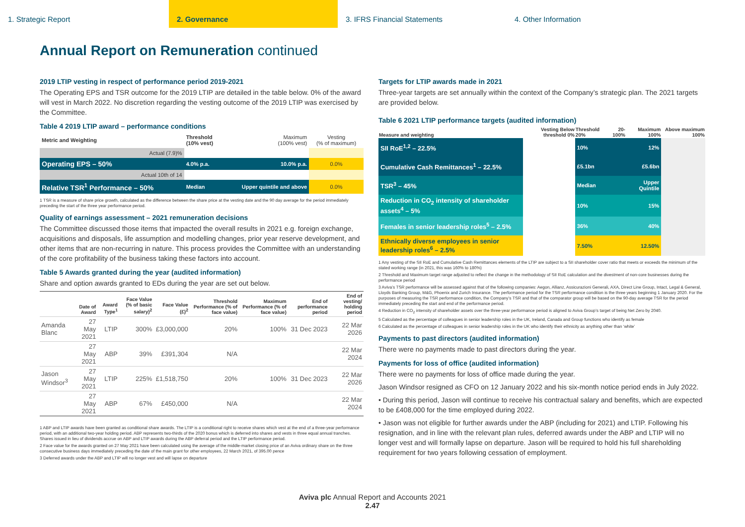1. Strategic Report 2. Governance 3. IFRS Financial Statements 4. Other Information
Annual Report on Remuneration continued
2019 LTIP vesting in respect of performance period 2019-2021
The Operating EPS and TSR outcome for the 2019 LTIP are detailed in the table below. 0% of the award will vest in March 2022. No discretion regarding the vesting outcome of the 2019 LTIP was exercised by the Committee.
Table 4 2019 LTIP award – performance conditions
| Metric and Weighting | Threshold (10% vest) | Maximum (100% vest) | Vesting (% of maximum) |
| --- | --- | --- | --- |
| Actual (7.9)% | | | |
| Operating EPS – 50% | 4.0% p.a. | 10.0% p.a. | 0.0% |
| Actual 10th of 14 | | | |
| Relative TSR<sup>1</sup> Performance – 50% | Median | Upper quintile and above | 0.0% |
1 TSR is a measure of share price growth, calculated as the difference between the share price at the vesting date and the 90 day average for the period immediately preceding the start of the three year performance period.
Quality of earnings assessment – 2021 remuneration decisions
The Committee discussed those items that impacted the overall results in 2021 e.g. foreign exchange, acquisitions and disposals, life assumption and modelling changes, prior year reserve development, and other items that are non-recurring in nature. This process provides the Committee with an understanding of the core profitability of the business taking these factors into account.
Table 5 Awards granted during the year (audited information)
Share and option awards granted to EDs during the year are set out below.
| | Date of Award | Award Type<sup>1</sup> | Face Value (% of basic salary)<sup>2</sup> | Face Value (£)<sup>2</sup> | Threshold Performance (% of face value) | Maximum Performance (% of face value) | End of performance period | End of vesting/ holding period |
| --- | --- | --- | --- | --- | --- | --- | --- | --- |
| Amanda Blanc | 27 May 2021 | LTIP | 300% | £3,000,000 | 20% | 100% | 31 Dec 2023 | 22 Mar 2026 |
| | 27 May 2021 | ABP | 39% | £391,304 | N/A | | | 22 Mar 2024 |
| Jason Windsor<sup>3</sup> | 27 May 2021 | LTIP | 225% | £1,518,750 | 20% | 100% | 31 Dec 2023 | 22 Mar 2026 |
| | 27 May 2021 | ABP | 67% | £450,000 | N/A | | | 22 Mar 2024 |
1 ABP and LTIP awards have been granted as conditional share awards. The LTIP is a conditional right to receive shares which vest at the end of a three-year performance period, with an additional two-year holding period. ABP represents two-thirds of the 2020 bonus which is deferred into shares and vests in three equal annual tranches. Shares issued in lieu of dividends accrue on ABP and LTIP awards during the ABP deferral period and the LTIP performance period.
2 Face value for the awards granted on 27 May 2021 have been calculated using the average of the middle-market closing price of an Aviva ordinary share on the three consecutive business days immediately preceding the date of the main grant for other employees, 22 March 2021, of 395.00 pence
3 Deferred awards under the ABP and LTIP will no longer vest and will lapse on departure
Targets for LTIP awards made in 2021
Three-year targets are set annually within the context of the Company’s strategic plan. The 2021 targets are provided below.
Table 6 2021 LTIP performance targets (audited information)
| Measure and weighting | Vesting Below threshold 0% | Threshold 20% | 20-100% | Maximum 100% | Above maximum 100% |
| --- | --- | --- | --- | --- | --- |
| SII RoE<sup>1,2</sup> – 22.5% | | 10% | | 12% | |
| Cumulative Cash Remittances<sup>1</sup> – 22.5% | | £5.1bn | | £5.6bn | |
| TSR<sup>3</sup> – 45% | | Median | | Upper Quintile | |
| Reduction in CO<sub>2</sub> intensity of shareholder assets<sup>4</sup> – 5% | | 10% | | 15% | |
| Females in senior leadership roles<sup>5</sup> – 2.5% | | 36% | | 40% | |
| Ethnically diverse employees in senior leadership roles<sup>6</sup> – 2.5% | | 7.50% | | 12.50% | |
1 Any vesting of the SII RoE and Cumulative Cash Remittances elements of the LTIP are subject to a SII shareholder cover ratio that meets or exceeds the minimum of the stated working range (in 2021, this was 160% to 180%)
2 Threshold and Maximum target range adjusted to reflect the change in the methodology of SII RoE calculation and the divestment of non-core businesses during the performance period
3 Aviva’s TSR performance will be assessed against that of the following companies: Aegon, Allianz, Assicurazioni Generali, AXA, Direct Line Group, Intact, Legal & General, Lloyds Banking Group, M&G, Phoenix and Zurich Insurance. The performance period for the TSR performance condition is the three years beginning 1 January 2020. For the purposes of measuring the TSR performance condition, the Company’s TSR and that of the comparator group will be based on the 90-day average TSR for the period immediately preceding the start and end of the performance period.
4 Reduction in CO<sub>2</sub> intensity of shareholder assets over the three-year performance period is aligned to Aviva Group’s target of being Net Zero by 2040.
5 Calculated as the percentage of colleagues in senior leadership roles in the UK, Ireland, Canada and Group functions who identify as female
6 Calculated as the percentage of colleagues in senior leadership roles in the UK who identify their ethnicity as anything other than ‘white’
Payments to past directors (audited information)
There were no payments made to past directors during the year.
Payments for loss of office (audited information)
There were no payments for loss of office made during the year.
Jason Windsor resigned as CFO on 12 January 2022 and his six-month notice period ends in July 2022.
• During this period, Jason will continue to receive his contractual salary and benefits, which are expected to be £408,000 for the time employed during 2022.
• Jason was not eligible for further awards under the ABP (including for 2021) and LTIP. Following his resignation, and in line with the relevant plan rules, deferred awards under the ABP and LTIP will no longer vest and will formally lapse on departure. Jason will be required to hold his full shareholding requirement for two years following cessation of employment.
Aviva plc Annual Report and Accounts 2021
2.47